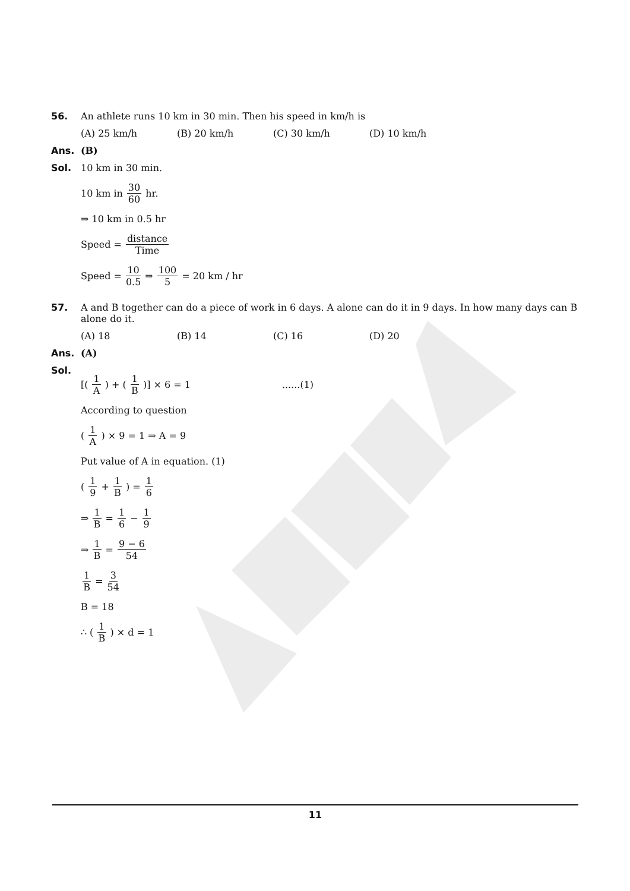56. An athlete runs 10 km in 30 min. Then his speed in km/h is
(A) 25 km/h (B) 20 km/h (C) 30 km/h (D) 10 km/h
Ans. (B)
Sol. 10 km in 30 min.
10 km in 30 60 hr.
⇒ 10 km in 0.5 hr
Speed = distance Time
Speed = 10 0.5 ⇒ 100 5 = 20 km / hr
57. A and B together can do a piece of work in 6 days. A alone can do it in 9 days. In how many days can B alone do it.
(A) 18 (B) 14 (C) 16 (D) 20
Ans. (A)
Sol.
[(1 A) + (1 B)] × 6 = 1 ......(1)
According to question
(1 A) × 9 = 1 ⇒ A = 9
Put value of A in equation. (1)
(1 9 + 1 B) = 1 6
⇒ 1 B = 1 6 − 1 9
⇒ 1 B = 9 − 6 54
1 B = 3 54
B = 18
∴ (1 B) × d = 1
11